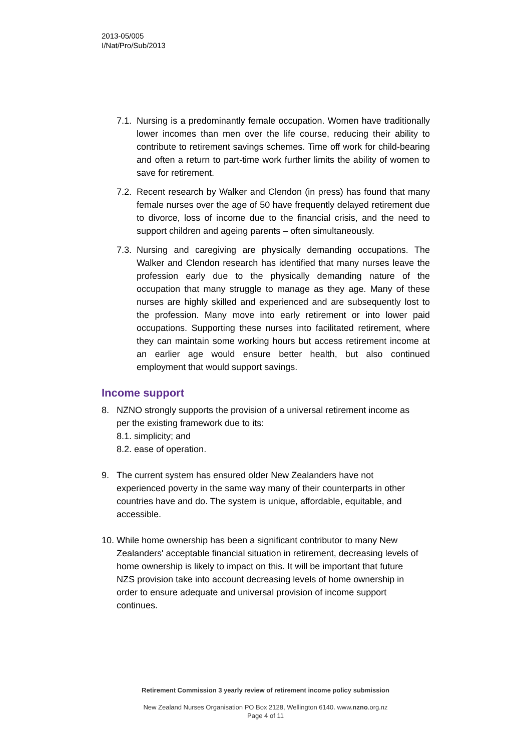2013-05/005
I/Nat/Pro/Sub/2013
7.1. Nursing is a predominantly female occupation. Women have traditionally lower incomes than men over the life course, reducing their ability to contribute to retirement savings schemes. Time off work for child-bearing and often a return to part-time work further limits the ability of women to save for retirement.
7.2. Recent research by Walker and Clendon (in press) has found that many female nurses over the age of 50 have frequently delayed retirement due to divorce, loss of income due to the financial crisis, and the need to support children and ageing parents – often simultaneously.
7.3. Nursing and caregiving are physically demanding occupations. The Walker and Clendon research has identified that many nurses leave the profession early due to the physically demanding nature of the occupation that many struggle to manage as they age. Many of these nurses are highly skilled and experienced and are subsequently lost to the profession. Many move into early retirement or into lower paid occupations. Supporting these nurses into facilitated retirement, where they can maintain some working hours but access retirement income at an earlier age would ensure better health, but also continued employment that would support savings.
Income support
8. NZNO strongly supports the provision of a universal retirement income as per the existing framework due to its:
8.1. simplicity; and
8.2. ease of operation.
9. The current system has ensured older New Zealanders have not experienced poverty in the same way many of their counterparts in other countries have and do. The system is unique, affordable, equitable, and accessible.
10. While home ownership has been a significant contributor to many New Zealanders' acceptable financial situation in retirement, decreasing levels of home ownership is likely to impact on this. It will be important that future NZS provision take into account decreasing levels of home ownership in order to ensure adequate and universal provision of income support continues.
Retirement Commission 3 yearly review of retirement income policy submission
New Zealand Nurses Organisation PO Box 2128, Wellington 6140. www.nzno.org.nz
Page 4 of 11